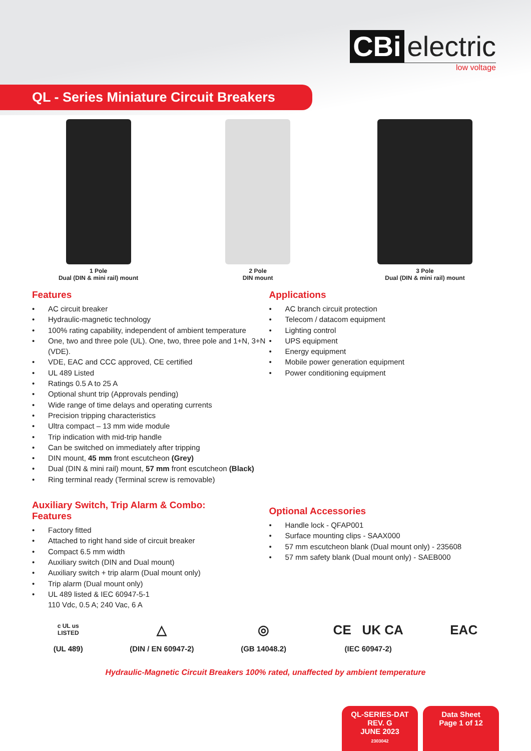CBi electric
low voltage
QL - Series Miniature Circuit Breakers
1 Pole
Dual (DIN & mini rail) mount
2 Pole
DIN mount
3 Pole
Dual (DIN & mini rail) mount
Features
• AC circuit breaker
• Hydraulic-magnetic technology
• 100% rating capability, independent of ambient temperature
• One, two and three pole (UL). One, two, three pole and 1+N, 3+N (VDE).
• VDE, EAC and CCC approved, CE certified
• UL 489 Listed
• Ratings 0.5 A to 25 A
• Optional shunt trip (Approvals pending)
• Wide range of time delays and operating currents
• Precision tripping characteristics
• Ultra compact – 13 mm wide module
• Trip indication with mid-trip handle
• Can be switched on immediately after tripping
• DIN mount, 45 mm front escutcheon (Grey)
• Dual (DIN & mini rail) mount, 57 mm front escutcheon (Black)
• Ring terminal ready (Terminal screw is removable)
Auxiliary Switch, Trip Alarm & Combo:
Features
• Factory fitted
• Attached to right hand side of circuit breaker
• Compact 6.5 mm width
• Auxiliary switch (DIN and Dual mount)
• Auxiliary switch + trip alarm (Dual mount only)
• Trip alarm (Dual mount only)
• UL 489 listed & IEC 60947-5-1
110 Vdc, 0.5 A; 240 Vac, 6 A
Applications
• AC branch circuit protection
• Telecom / datacom equipment
• Lighting control
• UPS equipment
• Energy equipment
• Mobile power generation equipment
• Power conditioning equipment
Optional Accessories
• Handle lock - QFAP001
• Surface mounting clips - SAAX000
• 57 mm escutcheon blank (Dual mount only) - 235608
• 57 mm safety blank (Dual mount only) - SAEB000
c UL us
LISTED
(UL 489)
△
(DIN / EN 60947-2)
◎
(GB 14048.2)
CE UK CA
(IEC 60947-2)
EAC
Hydraulic-Magnetic Circuit Breakers 100% rated, unaffected by ambient temperature
QL-SERIES-DAT
REV. G
JUNE 2023
2303042
Data Sheet
Page 1 of 12